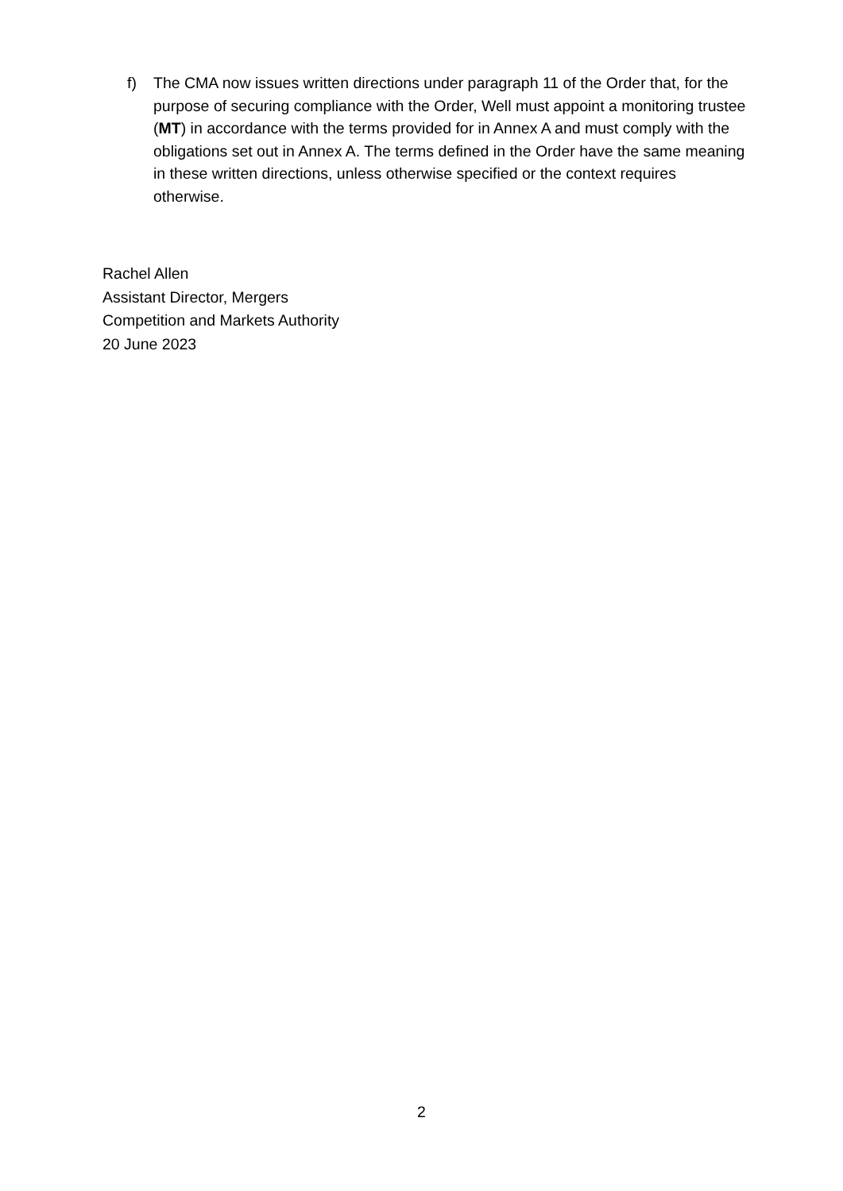f) The CMA now issues written directions under paragraph 11 of the Order that, for the purpose of securing compliance with the Order, Well must appoint a monitoring trustee (MT) in accordance with the terms provided for in Annex A and must comply with the obligations set out in Annex A. The terms defined in the Order have the same meaning in these written directions, unless otherwise specified or the context requires otherwise.
Rachel Allen
Assistant Director, Mergers
Competition and Markets Authority
20 June 2023
2